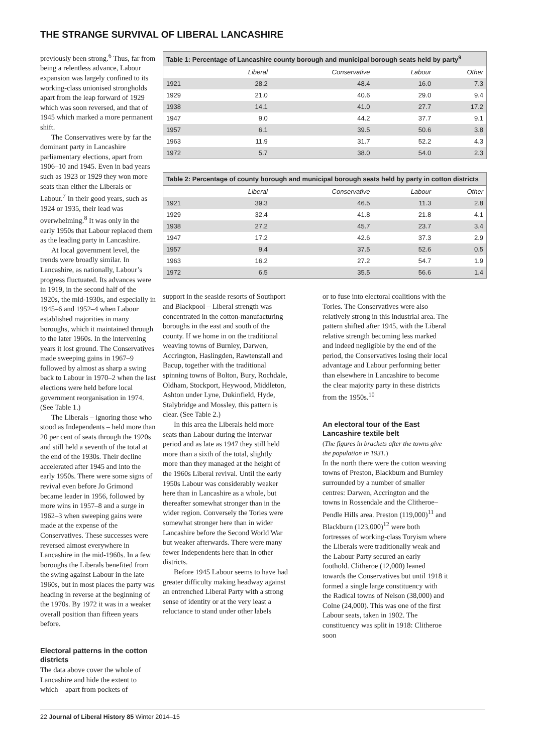THE STRANGE SURVIVAL OF LIBERAL LANCASHIRE
previously been strong.<sup>6</sup> Thus, far from being a relentless advance, Labour expansion was largely confined to its working-class unionised strongholds apart from the leap forward of 1929 which was soon reversed, and that of 1945 which marked a more permanent shift.
The Conservatives were by far the dominant party in Lancashire parliamentary elections, apart from 1906–10 and 1945. Even in bad years such as 1923 or 1929 they won more seats than either the Liberals or Labour.<sup>7</sup> In their good years, such as 1924 or 1935, their lead was overwhelming.<sup>8</sup> It was only in the early 1950s that Labour replaced them as the leading party in Lancashire.
At local government level, the trends were broadly similar. In Lancashire, as nationally, Labour’s progress fluctuated. Its advances were in 1919, in the second half of the 1920s, the mid-1930s, and especially in 1945–6 and 1952–4 when Labour established majorities in many boroughs, which it maintained through to the later 1960s. In the intervening years it lost ground. The Conservatives made sweeping gains in 1967–9 followed by almost as sharp a swing back to Labour in 1970–2 when the last elections were held before local government reorganisation in 1974. (See Table 1.)
The Liberals – ignoring those who stood as Independents – held more than 20 per cent of seats through the 1920s and still held a seventh of the total at the end of the 1930s. Their decline accelerated after 1945 and into the early 1950s. There were some signs of revival even before Jo Grimond became leader in 1956, followed by more wins in 1957–8 and a surge in 1962–3 when sweeping gains were made at the expense of the Conservatives. These successes were reversed almost everywhere in Lancashire in the mid-1960s. In a few boroughs the Liberals benefited from the swing against Labour in the late 1960s, but in most places the party was heading in reverse at the beginning of the 1970s. By 1972 it was in a weaker overall position than fifteen years before.
Electoral patterns in the cotton districts
The data above cover the whole of Lancashire and hide the extent to which – apart from pockets of
Table 1: Percentage of Lancashire county borough and municipal borough seats held by party <sup>9</sup>
| | Liberal | Conservative | Labour | Other |
| --- | --- | --- | --- | --- |
| 1921 | 28.2 | 48.4 | 16.0 | 7.3 |
| 1929 | 21.0 | 40.6 | 29.0 | 9.4 |
| 1938 | 14.1 | 41.0 | 27.7 | 17.2 |
| 1947 | 9.0 | 44.2 | 37.7 | 9.1 |
| 1957 | 6.1 | 39.5 | 50.6 | 3.8 |
| 1963 | 11.9 | 31.7 | 52.2 | 4.3 |
| 1972 | 5.7 | 38.0 | 54.0 | 2.3 |
Table 2: Percentage of county borough and municipal borough seats held by party in cotton districts
| | Liberal | Conservative | Labour | Other |
| --- | --- | --- | --- | --- |
| 1921 | 39.3 | 46.5 | 11.3 | 2.8 |
| 1929 | 32.4 | 41.8 | 21.8 | 4.1 |
| 1938 | 27.2 | 45.7 | 23.7 | 3.4 |
| 1947 | 17.2 | 42.6 | 37.3 | 2.9 |
| 1957 | 9.4 | 37.5 | 52.6 | 0.5 |
| 1963 | 16.2 | 27.2 | 54.7 | 1.9 |
| 1972 | 6.5 | 35.5 | 56.6 | 1.4 |
support in the seaside resorts of Southport and Blackpool – Liberal strength was concentrated in the cotton-manufacturing boroughs in the east and south of the county. If we home in on the traditional weaving towns of Burnley, Darwen, Accrington, Haslingden, Rawtenstall and Bacup, together with the traditional spinning towns of Bolton, Bury, Rochdale, Oldham, Stockport, Heywood, Middleton, Ashton under Lyne, Dukinfield, Hyde, Stalybridge and Mossley, this pattern is clear. (See Table 2.)
In this area the Liberals held more seats than Labour during the interwar period and as late as 1947 they still held more than a sixth of the total, slightly more than they managed at the height of the 1960s Liberal revival. Until the early 1950s Labour was considerably weaker here than in Lancashire as a whole, but thereafter somewhat stronger than in the wider region. Conversely the Tories were somewhat stronger here than in wider Lancashire before the Second World War but weaker afterwards. There were many fewer Independents here than in other districts.
Before 1945 Labour seems to have had greater difficulty making headway against an entrenched Liberal Party with a strong sense of identity or at the very least a reluctance to stand under other labels
or to fuse into electoral coalitions with the Tories. The Conservatives were also relatively strong in this industrial area. The pattern shifted after 1945, with the Liberal relative strength becoming less marked and indeed negligible by the end of the period, the Conservatives losing their local advantage and Labour performing better than elsewhere in Lancashire to become the clear majority party in these districts from the 1950s.<sup>10</sup>
An electoral tour of the East Lancashire textile belt
(The figures in brackets after the towns give the population in 1931.)
In the north there were the cotton weaving towns of Preston, Blackburn and Burnley surrounded by a number of smaller centres: Darwen, Accrington and the towns in Rossendale and the Clitheroe–Pendle Hills area. Preston (119,000)<sup>11</sup> and Blackburn (123,000)<sup>12</sup> were both fortresses of working-class Toryism where the Liberals were traditionally weak and the Labour Party secured an early foothold. Clitheroe (12,000) leaned towards the Conservatives but until 1918 it formed a single large constituency with the Radical towns of Nelson (38,000) and Colne (24,000). This was one of the first Labour seats, taken in 1902. The constituency was split in 1918: Clitheroe soon
22 Journal of Liberal History 85 Winter 2014–15